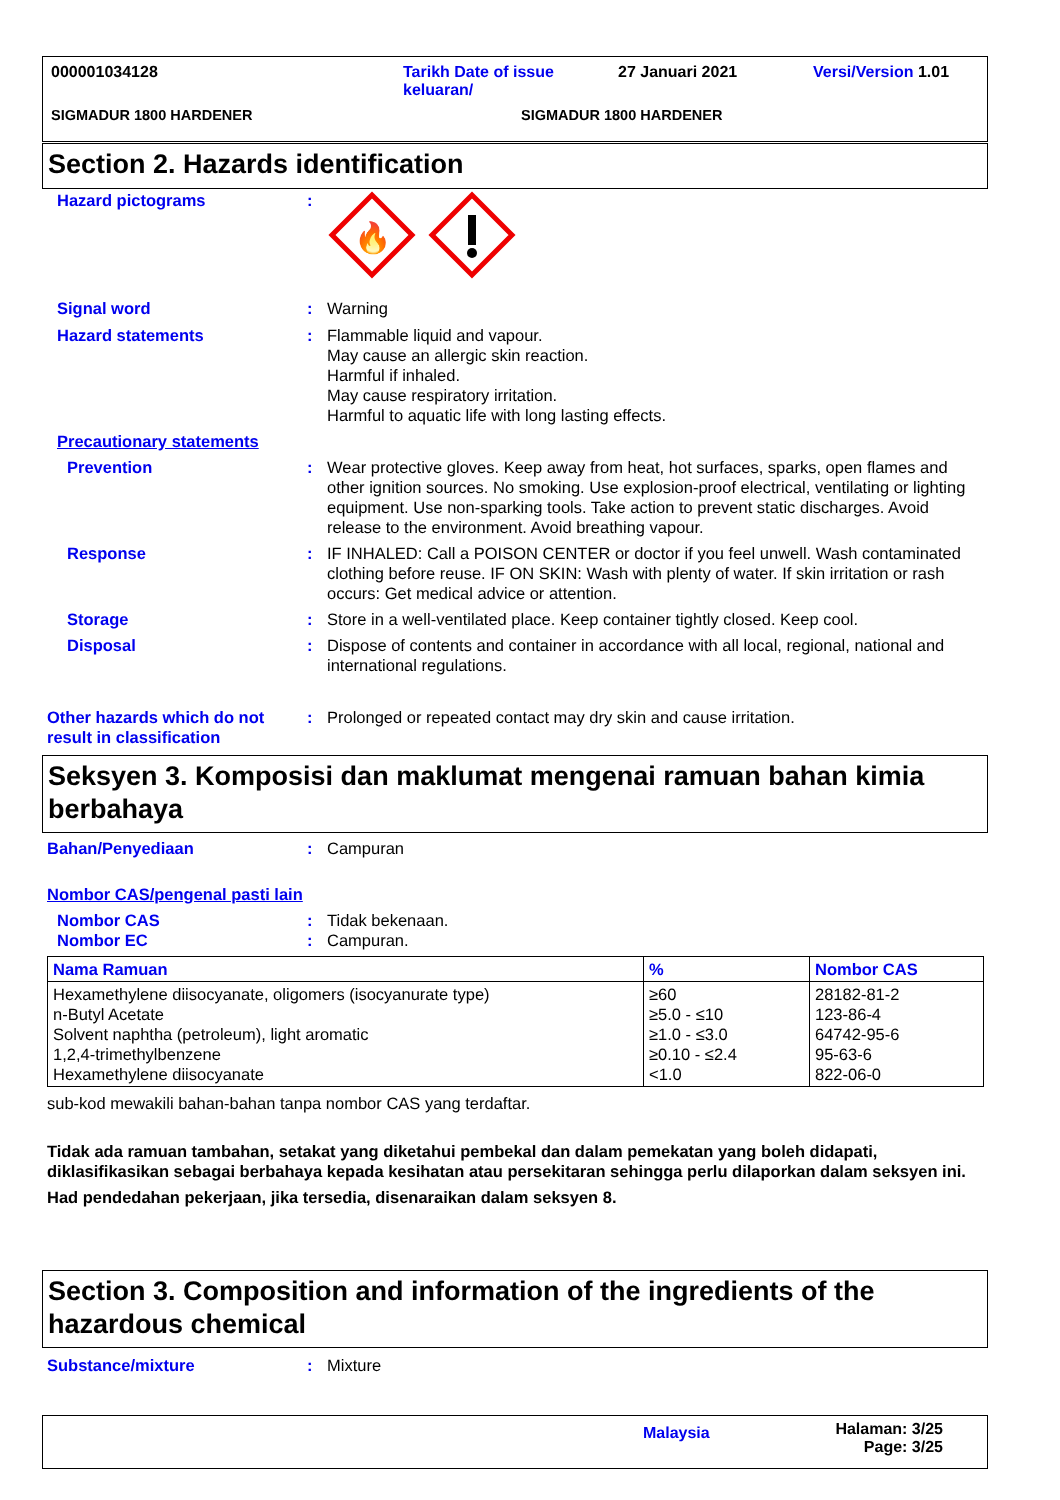000001034128 Tarikh Date of issue
keluaran/ 27 Januari 2021 Versi/Version 1.01
SIGMADUR 1800 HARDENER SIGMADUR 1800 HARDENER
Section 2. Hazards identification
Hazard pictograms:
🔥
Signal word: Warning
Hazard statements: Flammable liquid and vapour.
May cause an allergic skin reaction.
Harmful if inhaled.
May cause respiratory irritation.
Harmful to aquatic life with long lasting effects.
Precautionary statements
Prevention: Wear protective gloves. Keep away from heat, hot surfaces, sparks, open flames and other ignition sources. No smoking. Use explosion-proof electrical, ventilating or lighting equipment. Use non-sparking tools. Take action to prevent static discharges. Avoid release to the environment. Avoid breathing vapour.
Response: IF INHALED: Call a POISON CENTER or doctor if you feel unwell. Wash contaminated clothing before reuse. IF ON SKIN: Wash with plenty of water. If skin irritation or rash occurs: Get medical advice or attention.
Storage: Store in a well-ventilated place. Keep container tightly closed. Keep cool.
Disposal: Dispose of contents and container in accordance with all local, regional, national and international regulations.
Other hazards which do not result in classification: Prolonged or repeated contact may dry skin and cause irritation.
Seksyen 3. Komposisi dan maklumat mengenai ramuan bahan kimia berbahaya
Bahan/Penyediaan: Campuran
Nombor CAS/pengenal pasti lain
Nombor CAS: Tidak bekenaan.
Nombor EC: Campuran.
| Nama Ramuan | % | Nombor CAS |
| --- | --- | --- |
| Hexamethylene diisocyanate, oligomers (isocyanurate type) n-Butyl Acetate Solvent naphtha (petroleum), light aromatic 1,2,4-trimethylbenzene Hexamethylene diisocyanate | ≥60 ≥5.0 - ≤10 ≥1.0 - ≤3.0 ≥0.10 - ≤2.4 <1.0 | 28182-81-2 123-86-4 64742-95-6 95-63-6 822-06-0 |
sub-kod mewakili bahan-bahan tanpa nombor CAS yang terdaftar.
Tidak ada ramuan tambahan, setakat yang diketahui pembekal dan dalam pemekatan yang boleh didapati, diklasifikasikan sebagai berbahaya kepada kesihatan atau persekitaran sehingga perlu dilaporkan dalam seksyen ini.
Had pendedahan pekerjaan, jika tersedia, disenaraikan dalam seksyen 8.
Section 3. Composition and information of the ingredients of the hazardous chemical
Substance/mixture: Mixture
Malaysia Halaman: 3/25
Page: 3/25